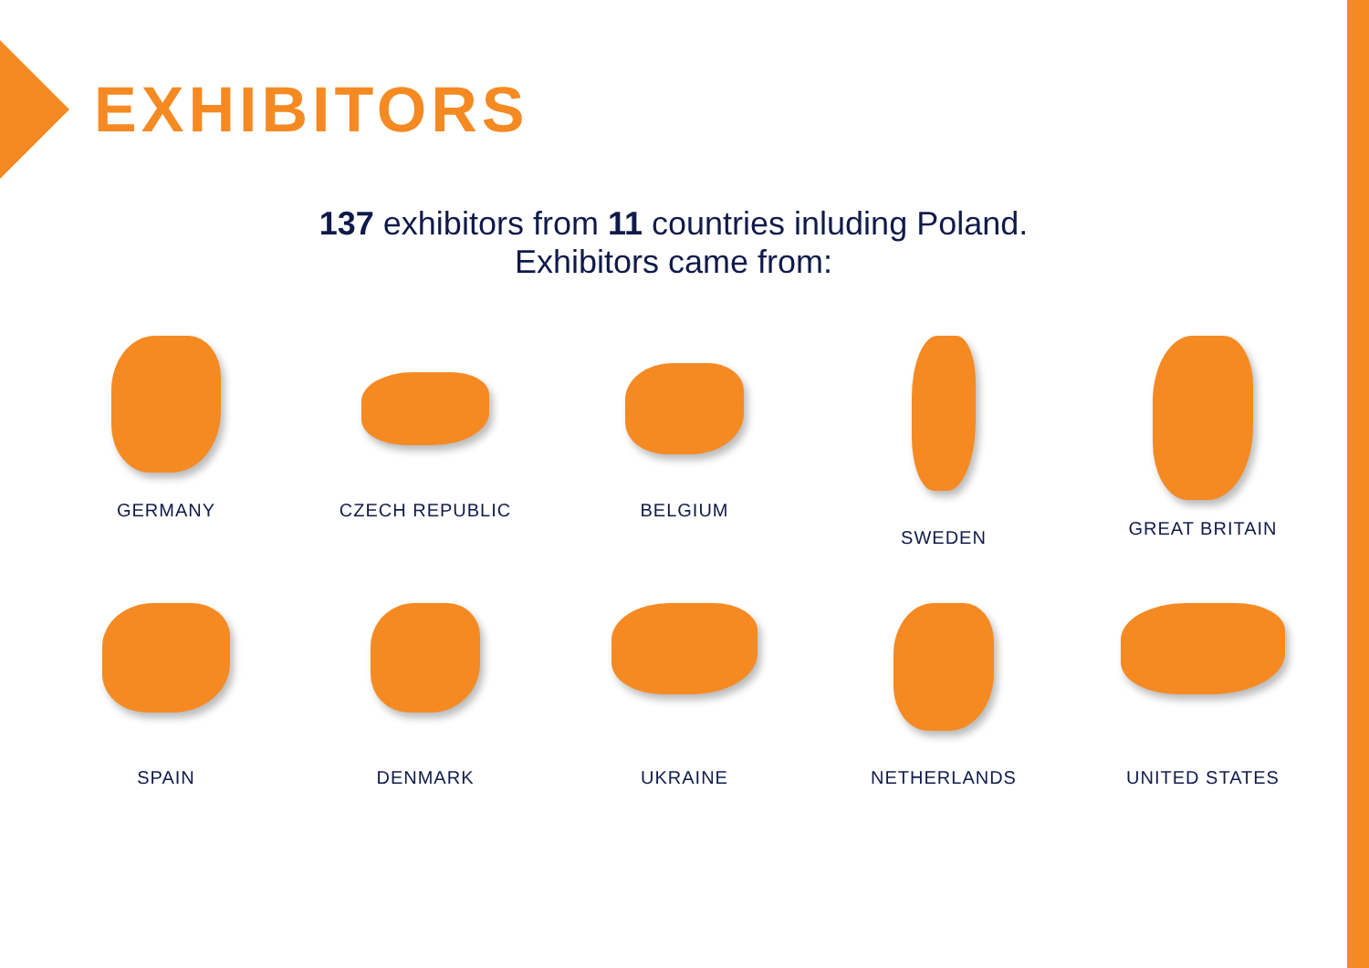EXHIBITORS
137 exhibitors from 11 countries inluding Poland.
Exhibitors came from:
GERMANY
CZECH REPUBLIC
BELGIUM
SWEDEN
GREAT BRITAIN
SPAIN
DENMARK
UKRAINE
NETHERLANDS
UNITED STATES